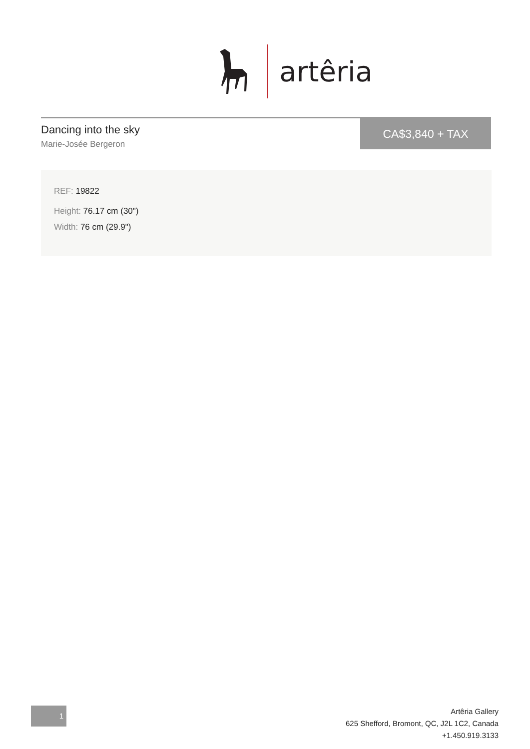artêria
Dancing into the sky
Marie-Josée Bergeron
CA$3,840 + TAX
REF: 19822
Height: 76.17 cm (30")
Width: 76 cm (29.9")
1
Artêria Gallery
625 Shefford, Bromont, QC, J2L 1C2, Canada
+1.450.919.3133